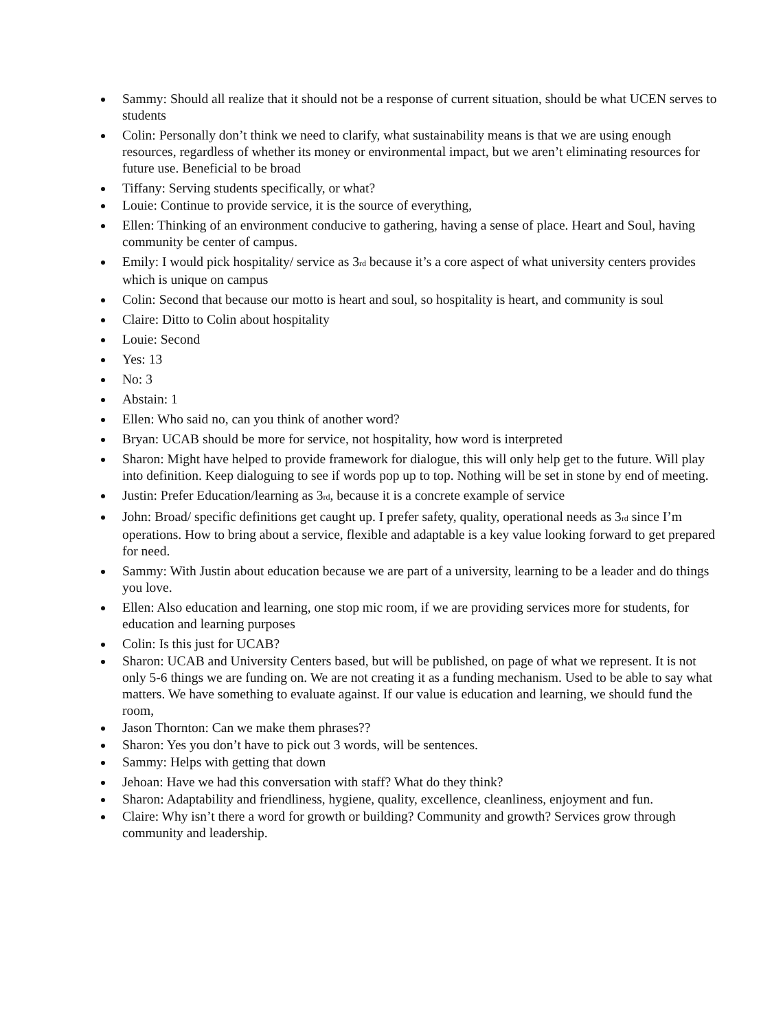Sammy: Should all realize that it should not be a response of current situation, should be what UCEN serves to students
Colin: Personally don’t think we need to clarify, what sustainability means is that we are using enough resources, regardless of whether its money or environmental impact, but we aren’t eliminating resources for future use. Beneficial to be broad
Tiffany: Serving students specifically, or what?
Louie: Continue to provide service, it is the source of everything,
Ellen: Thinking of an environment conducive to gathering, having a sense of place. Heart and Soul, having community be center of campus.
Emily: I would pick hospitality/ service as 3<sub>rd</sub> because it’s a core aspect of what university centers provides which is unique on campus
Colin: Second that because our motto is heart and soul, so hospitality is heart, and community is soul
Claire: Ditto to Colin about hospitality
Louie: Second
Yes: 13
No: 3
Abstain: 1
Ellen: Who said no, can you think of another word?
Bryan: UCAB should be more for service, not hospitality, how word is interpreted
Sharon: Might have helped to provide framework for dialogue, this will only help get to the future. Will play into definition. Keep dialoguing to see if words pop up to top. Nothing will be set in stone by end of meeting.
Justin: Prefer Education/learning as 3<sub>rd</sub>, because it is a concrete example of service
John: Broad/ specific definitions get caught up. I prefer safety, quality, operational needs as 3<sub>rd</sub> since I’m operations. How to bring about a service, flexible and adaptable is a key value looking forward to get prepared for need.
Sammy: With Justin about education because we are part of a university, learning to be a leader and do things you love.
Ellen: Also education and learning, one stop mic room, if we are providing services more for students, for education and learning purposes
Colin: Is this just for UCAB?
Sharon: UCAB and University Centers based, but will be published, on page of what we represent. It is not only 5-6 things we are funding on. We are not creating it as a funding mechanism. Used to be able to say what matters. We have something to evaluate against. If our value is education and learning, we should fund the room,
Jason Thornton: Can we make them phrases??
Sharon: Yes you don’t have to pick out 3 words, will be sentences.
Sammy: Helps with getting that down
Jehoan: Have we had this conversation with staff? What do they think?
Sharon: Adaptability and friendliness, hygiene, quality, excellence, cleanliness, enjoyment and fun.
Claire: Why isn’t there a word for growth or building? Community and growth? Services grow through community and leadership.